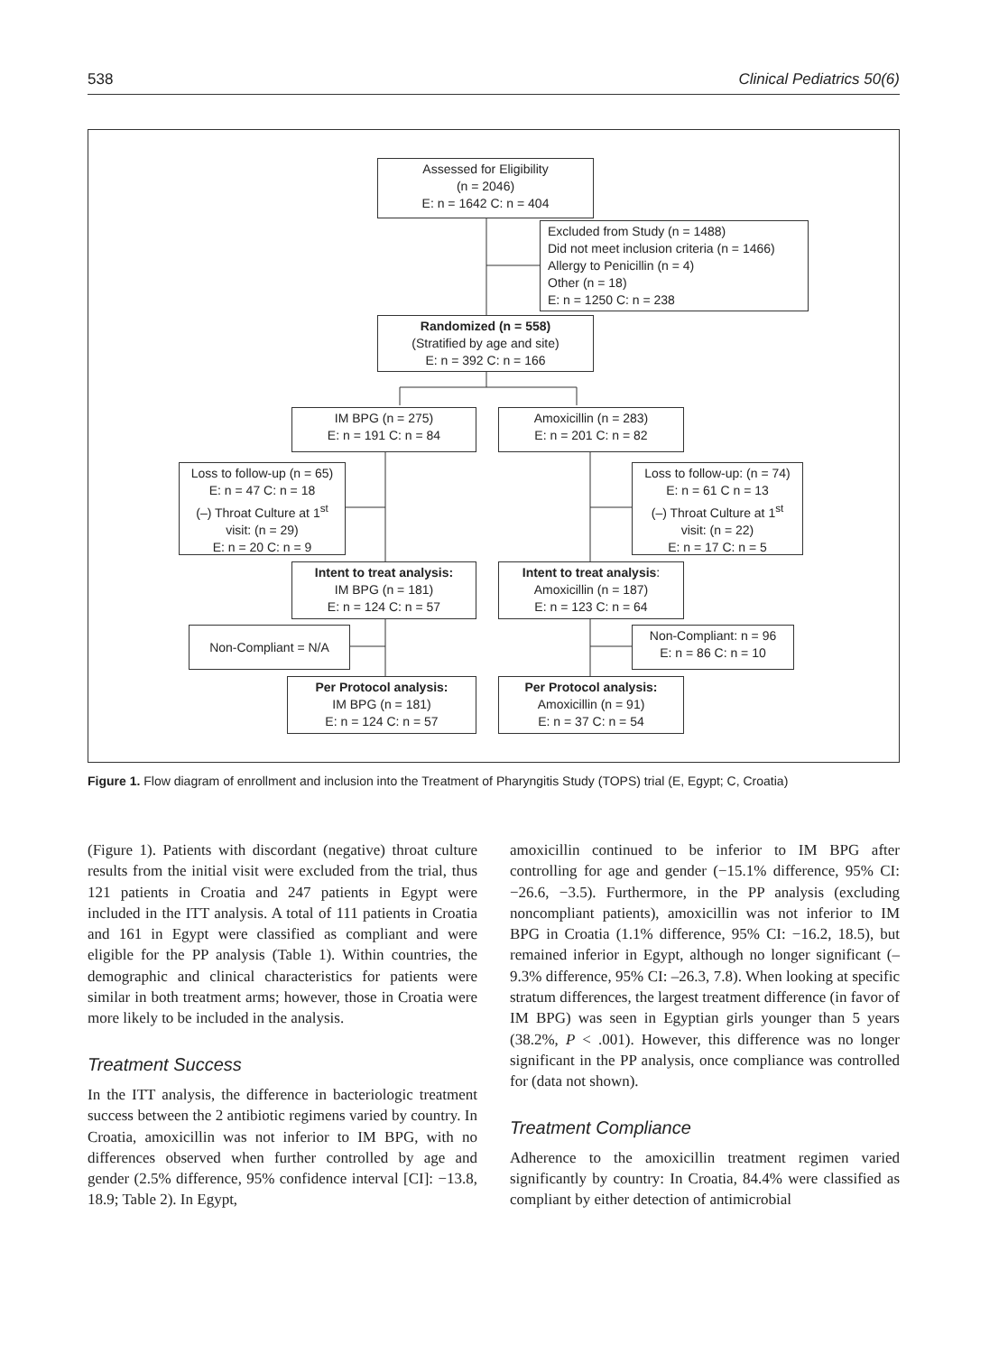538 Clinical Pediatrics 50(6)
Assessed for Eligibility
(n = 2046)
E: n = 1642 C: n = 404
Excluded from Study (n = 1488)
Did not meet inclusion criteria (n = 1466)
Allergy to Penicillin (n = 4)
Other (n = 18)
E: n = 1250 C: n = 238
Randomized (n = 558)
(Stratified by age and site)
E: n = 392 C: n = 166
IM BPG (n = 275)
E: n = 191 C: n = 84
Amoxicillin (n = 283)
E: n = 201 C: n = 82
Loss to follow-up (n = 65)
E: n = 47 C: n = 18
(–) Throat Culture at 1<sup>st</sup>
visit: (n = 29)
E: n = 20 C: n = 9
Loss to follow-up: (n = 74)
E: n = 61 C n = 13
(–) Throat Culture at 1<sup>st</sup>
visit: (n = 22)
E: n = 17 C: n = 5
Intent to treat analysis:
IM BPG (n = 181)
E: n = 124 C: n = 57
Intent to treat analysis:
Amoxicillin (n = 187)
E: n = 123 C: n = 64
Non-Compliant = N/A
Non-Compliant: n = 96
E: n = 86 C: n = 10
Per Protocol analysis:
IM BPG (n = 181)
E: n = 124 C: n = 57
Per Protocol analysis:
Amoxicillin (n = 91)
E: n = 37 C: n = 54
Figure 1. Flow diagram of enrollment and inclusion into the Treatment of Pharyngitis Study (TOPS) trial (E, Egypt; C, Croatia)
(Figure 1). Patients with discordant (negative) throat culture results from the initial visit were excluded from the trial, thus 121 patients in Croatia and 247 patients in Egypt were included in the ITT analysis. A total of 111 patients in Croatia and 161 in Egypt were classified as compliant and were eligible for the PP analysis (Table 1). Within countries, the demographic and clinical characteristics for patients were similar in both treatment arms; however, those in Croatia were more likely to be included in the analysis.
Treatment Success
In the ITT analysis, the difference in bacteriologic treatment success between the 2 antibiotic regimens varied by country. In Croatia, amoxicillin was not inferior to IM BPG, with no differences observed when further controlled by age and gender (2.5% difference, 95% confidence interval [CI]: −13.8, 18.9; Table 2). In Egypt,
amoxicillin continued to be inferior to IM BPG after controlling for age and gender (−15.1% difference, 95% CI: −26.6, −3.5). Furthermore, in the PP analysis (excluding noncompliant patients), amoxicillin was not inferior to IM BPG in Croatia (1.1% difference, 95% CI: −16.2, 18.5), but remained inferior in Egypt, although no longer significant (–9.3% difference, 95% CI: –26.3, 7.8). When looking at specific stratum differences, the largest treatment difference (in favor of IM BPG) was seen in Egyptian girls younger than 5 years (38.2%, P < .001). However, this difference was no longer significant in the PP analysis, once compliance was controlled for (data not shown).
Treatment Compliance
Adherence to the amoxicillin treatment regimen varied significantly by country: In Croatia, 84.4% were classified as compliant by either detection of antimicrobial